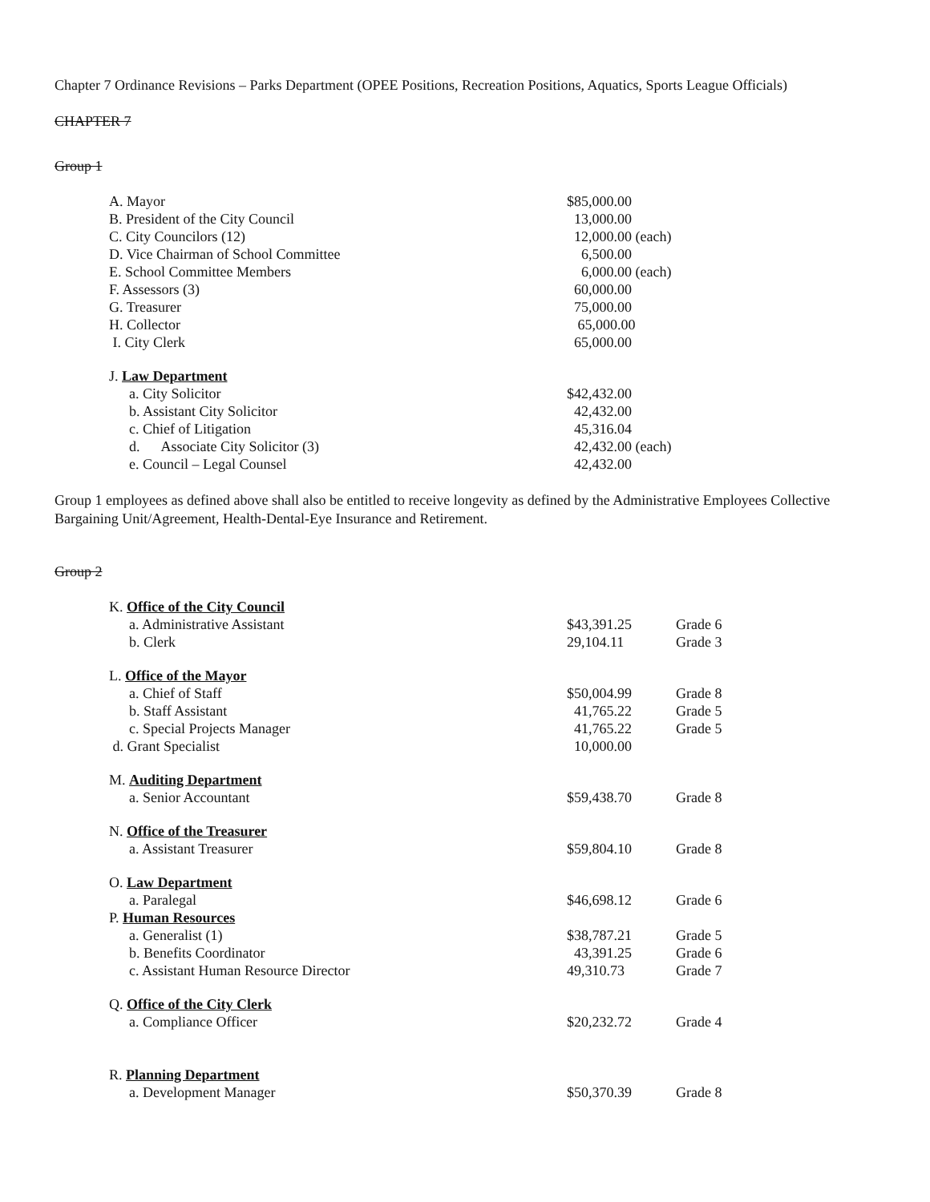Chapter 7 Ordinance Revisions – Parks Department (OPEE Positions, Recreation Positions, Aquatics, Sports League Officials)
CHAPTER 7
Group 1
| A. Mayor | $85,000.00 | |
| B. President of the City Council | 13,000.00 | |
| C. City Councilors (12) | 12,000.00 (each) | |
| D. Vice Chairman of School Committee | 6,500.00 | |
| E. School Committee Members | 6,000.00 (each) | |
| F. Assessors (3) | 60,000.00 | |
| G. Treasurer | 75,000.00 | |
| H. Collector | 65,000.00 | |
| I. City Clerk | 65,000.00 | |
| J. Law Department | | |
| a. City Solicitor | $42,432.00 | |
| b. Assistant City Solicitor | 42,432.00 | |
| c. Chief of Litigation | 45,316.04 | |
| d. Associate City Solicitor (3) | 42,432.00 (each) | |
| e. Council – Legal Counsel | 42,432.00 | |
Group 1 employees as defined above shall also be entitled to receive longevity as defined by the Administrative Employees Collective Bargaining Unit/Agreement, Health-Dental-Eye Insurance and Retirement.
Group 2
| K. Office of the City Council | | |
| a. Administrative Assistant | $43,391.25 | Grade 6 |
| b. Clerk | 29,104.11 | Grade 3 |
| L. Office of the Mayor | | |
| a. Chief of Staff | $50,004.99 | Grade 8 |
| b. Staff Assistant | 41,765.22 | Grade 5 |
| c. Special Projects Manager | 41,765.22 | Grade 5 |
| d. Grant Specialist | 10,000.00 | |
| M. Auditing Department | | |
| a. Senior Accountant | $59,438.70 | Grade 8 |
| N. Office of the Treasurer | | |
| a. Assistant Treasurer | $59,804.10 | Grade 8 |
| O. Law Department | | |
| a. Paralegal | $46,698.12 | Grade 6 |
| P. Human Resources | | |
| a. Generalist (1) | $38,787.21 | Grade 5 |
| b. Benefits Coordinator | 43,391.25 | Grade 6 |
| c. Assistant Human Resource Director | 49,310.73 | Grade 7 |
| Q. Office of the City Clerk | | |
| a. Compliance Officer | $20,232.72 | Grade 4 |
| R. Planning Department | | |
| a. Development Manager | $50,370.39 | Grade 8 |